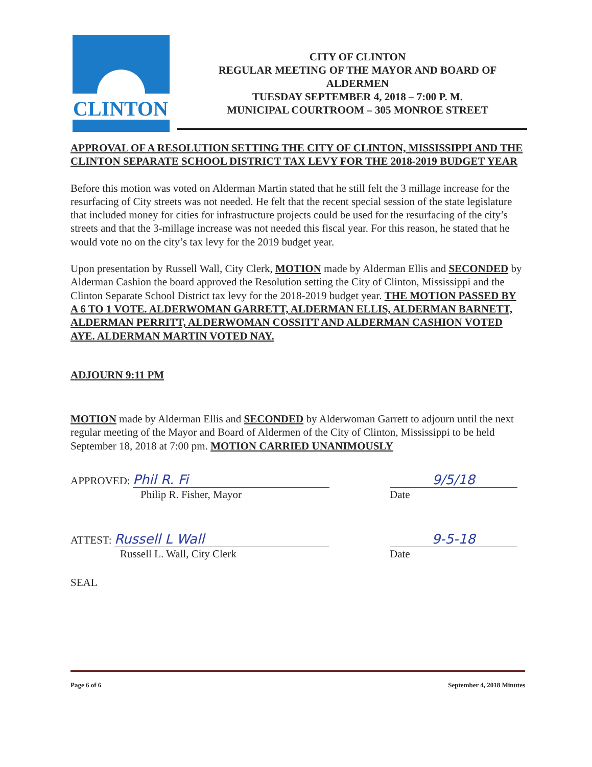CLINTON
CITY OF CLINTON
REGULAR MEETING OF THE MAYOR AND BOARD OF ALDERMEN
TUESDAY SEPTEMBER 4, 2018 – 7:00 P. M.
MUNICIPAL COURTROOM – 305 MONROE STREET
APPROVAL OF A RESOLUTION SETTING THE CITY OF CLINTON, MISSISSIPPI AND THE CLINTON SEPARATE SCHOOL DISTRICT TAX LEVY FOR THE 2018-2019 BUDGET YEAR
Before this motion was voted on Alderman Martin stated that he still felt the 3 millage increase for the resurfacing of City streets was not needed. He felt that the recent special session of the state legislature that included money for cities for infrastructure projects could be used for the resurfacing of the city’s streets and that the 3-millage increase was not needed this fiscal year. For this reason, he stated that he would vote no on the city’s tax levy for the 2019 budget year.
Upon presentation by Russell Wall, City Clerk, MOTION made by Alderman Ellis and SECONDED by Alderman Cashion the board approved the Resolution setting the City of Clinton, Mississippi and the Clinton Separate School District tax levy for the 2018-2019 budget year. THE MOTION PASSED BY A 6 TO 1 VOTE. ALDERWOMAN GARRETT, ALDERMAN ELLIS, ALDERMAN BARNETT, ALDERMAN PERRITT, ALDERWOMAN COSSITT AND ALDERMAN CASHION VOTED AYE. ALDERMAN MARTIN VOTED NAY.
ADJOURN 9:11 PM
MOTION made by Alderman Ellis and SECONDED by Alderwoman Garrett to adjourn until the next regular meeting of the Mayor and Board of Aldermen of the City of Clinton, Mississippi to be held September 18, 2018 at 7:00 pm. MOTION CARRIED UNANIMOUSLY
APPROVED: Phil R. Fi
Philip R. Fisher, Mayor
9/5/18
Date
ATTEST: Russell L Wall
Russell L. Wall, City Clerk
9-5-18
Date
SEAL
Page 6 of 6 September 4, 2018 Minutes